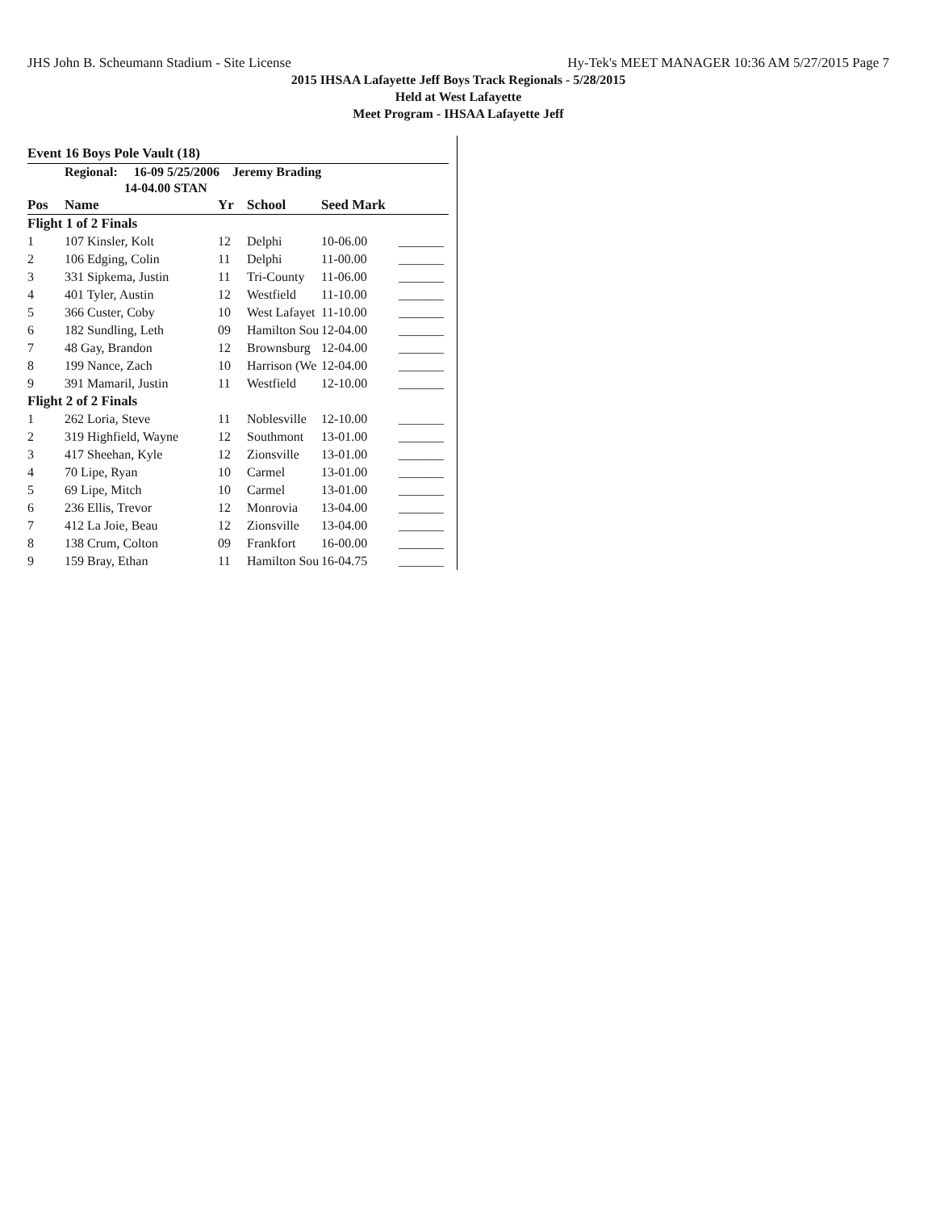JHS John B. Scheumann Stadium - Site License Hy-Tek's MEET MANAGER 10:36 AM 5/27/2015 Page 7
2015 IHSAA Lafayette Jeff Boys Track Regionals - 5/28/2015
Held at West Lafayette
Meet Program - IHSAA Lafayette Jeff
Event 16 Boys Pole Vault (18)
Regional: 16-09 5/25/2006 Jeremy Brading
14-04.00 STAN
| Pos | Name | Yr | School | Seed Mark | |
| --- | --- | --- | --- | --- | --- |
| Flight 1 of 2 Finals | | | | | |
| 1 | 107 Kinsler, Kolt | 12 | Delphi | 10-06.00 | _______ |
| 2 | 106 Edging, Colin | 11 | Delphi | 11-00.00 | _______ |
| 3 | 331 Sipkema, Justin | 11 | Tri-County | 11-06.00 | _______ |
| 4 | 401 Tyler, Austin | 12 | Westfield | 11-10.00 | _______ |
| 5 | 366 Custer, Coby | 10 | West Lafayet | 11-10.00 | _______ |
| 6 | 182 Sundling, Leth | 09 | Hamilton Sou | 12-04.00 | _______ |
| 7 | 48 Gay, Brandon | 12 | Brownsburg | 12-04.00 | _______ |
| 8 | 199 Nance, Zach | 10 | Harrison (We | 12-04.00 | _______ |
| 9 | 391 Mamaril, Justin | 11 | Westfield | 12-10.00 | _______ |
| Flight 2 of 2 Finals | | | | | |
| 1 | 262 Loria, Steve | 11 | Noblesville | 12-10.00 | _______ |
| 2 | 319 Highfield, Wayne | 12 | Southmont | 13-01.00 | _______ |
| 3 | 417 Sheehan, Kyle | 12 | Zionsville | 13-01.00 | _______ |
| 4 | 70 Lipe, Ryan | 10 | Carmel | 13-01.00 | _______ |
| 5 | 69 Lipe, Mitch | 10 | Carmel | 13-01.00 | _______ |
| 6 | 236 Ellis, Trevor | 12 | Monrovia | 13-04.00 | _______ |
| 7 | 412 La Joie, Beau | 12 | Zionsville | 13-04.00 | _______ |
| 8 | 138 Crum, Colton | 09 | Frankfort | 16-00.00 | _______ |
| 9 | 159 Bray, Ethan | 11 | Hamilton Sou | 16-04.75 | _______ |